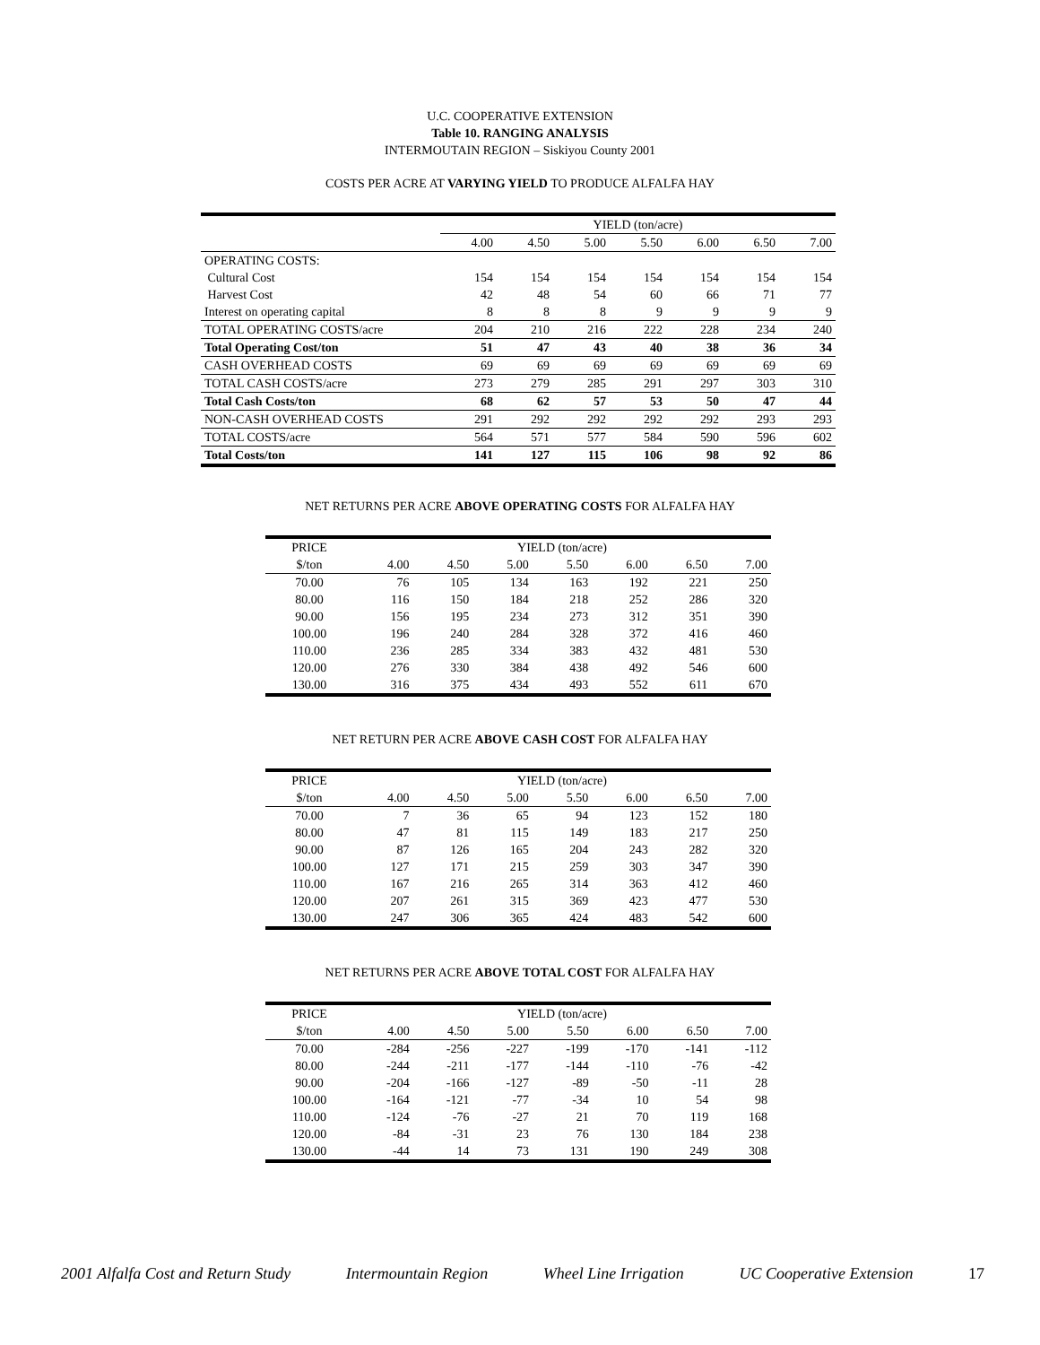U.C. COOPERATIVE EXTENSION
Table 10. RANGING ANALYSIS
INTERMOUTAIN REGION – Siskiyou County 2001
COSTS PER ACRE AT VARYING YIELD TO PRODUCE ALFALFA HAY
| | YIELD (ton/acre) | | | | | | |
| --- | --- | --- | --- | --- | --- | --- | --- |
| | 4.00 | 4.50 | 5.00 | 5.50 | 6.00 | 6.50 | 7.00 |
| OPERATING COSTS: | | | | | | | |
| Cultural Cost | 154 | 154 | 154 | 154 | 154 | 154 | 154 |
| Harvest Cost | 42 | 48 | 54 | 60 | 66 | 71 | 77 |
| Interest on operating capital | 8 | 8 | 8 | 9 | 9 | 9 | 9 |
| TOTAL OPERATING COSTS/acre | 204 | 210 | 216 | 222 | 228 | 234 | 240 |
| Total Operating Cost/ton | 51 | 47 | 43 | 40 | 38 | 36 | 34 |
| CASH OVERHEAD COSTS | 69 | 69 | 69 | 69 | 69 | 69 | 69 |
| TOTAL CASH COSTS/acre | 273 | 279 | 285 | 291 | 297 | 303 | 310 |
| Total Cash Costs/ton | 68 | 62 | 57 | 53 | 50 | 47 | 44 |
| NON-CASH OVERHEAD COSTS | 291 | 292 | 292 | 292 | 292 | 293 | 293 |
| TOTAL COSTS/acre | 564 | 571 | 577 | 584 | 590 | 596 | 602 |
| Total Costs/ton | 141 | 127 | 115 | 106 | 98 | 92 | 86 |
NET RETURNS PER ACRE ABOVE OPERATING COSTS FOR ALFALFA HAY
| PRICE | YIELD (ton/acre) | | | | | | |
| --- | --- | --- | --- | --- | --- | --- | --- |
| $/ton | 4.00 | 4.50 | 5.00 | 5.50 | 6.00 | 6.50 | 7.00 |
| 70.00 | 76 | 105 | 134 | 163 | 192 | 221 | 250 |
| 80.00 | 116 | 150 | 184 | 218 | 252 | 286 | 320 |
| 90.00 | 156 | 195 | 234 | 273 | 312 | 351 | 390 |
| 100.00 | 196 | 240 | 284 | 328 | 372 | 416 | 460 |
| 110.00 | 236 | 285 | 334 | 383 | 432 | 481 | 530 |
| 120.00 | 276 | 330 | 384 | 438 | 492 | 546 | 600 |
| 130.00 | 316 | 375 | 434 | 493 | 552 | 611 | 670 |
NET RETURN PER ACRE ABOVE CASH COST FOR ALFALFA HAY
| PRICE | YIELD (ton/acre) | | | | | | |
| --- | --- | --- | --- | --- | --- | --- | --- |
| $/ton | 4.00 | 4.50 | 5.00 | 5.50 | 6.00 | 6.50 | 7.00 |
| 70.00 | 7 | 36 | 65 | 94 | 123 | 152 | 180 |
| 80.00 | 47 | 81 | 115 | 149 | 183 | 217 | 250 |
| 90.00 | 87 | 126 | 165 | 204 | 243 | 282 | 320 |
| 100.00 | 127 | 171 | 215 | 259 | 303 | 347 | 390 |
| 110.00 | 167 | 216 | 265 | 314 | 363 | 412 | 460 |
| 120.00 | 207 | 261 | 315 | 369 | 423 | 477 | 530 |
| 130.00 | 247 | 306 | 365 | 424 | 483 | 542 | 600 |
NET RETURNS PER ACRE ABOVE TOTAL COST FOR ALFALFA HAY
| PRICE | YIELD (ton/acre) | | | | | | |
| --- | --- | --- | --- | --- | --- | --- | --- |
| $/ton | 4.00 | 4.50 | 5.00 | 5.50 | 6.00 | 6.50 | 7.00 |
| 70.00 | -284 | -256 | -227 | -199 | -170 | -141 | -112 |
| 80.00 | -244 | -211 | -177 | -144 | -110 | -76 | -42 |
| 90.00 | -204 | -166 | -127 | -89 | -50 | -11 | 28 |
| 100.00 | -164 | -121 | -77 | -34 | 10 | 54 | 98 |
| 110.00 | -124 | -76 | -27 | 21 | 70 | 119 | 168 |
| 120.00 | -84 | -31 | 23 | 76 | 130 | 184 | 238 |
| 130.00 | -44 | 14 | 73 | 131 | 190 | 249 | 308 |
2001 Alfalfa Cost and Return Study Intermountain Region Wheel Line Irrigation UC Cooperative Extension 17